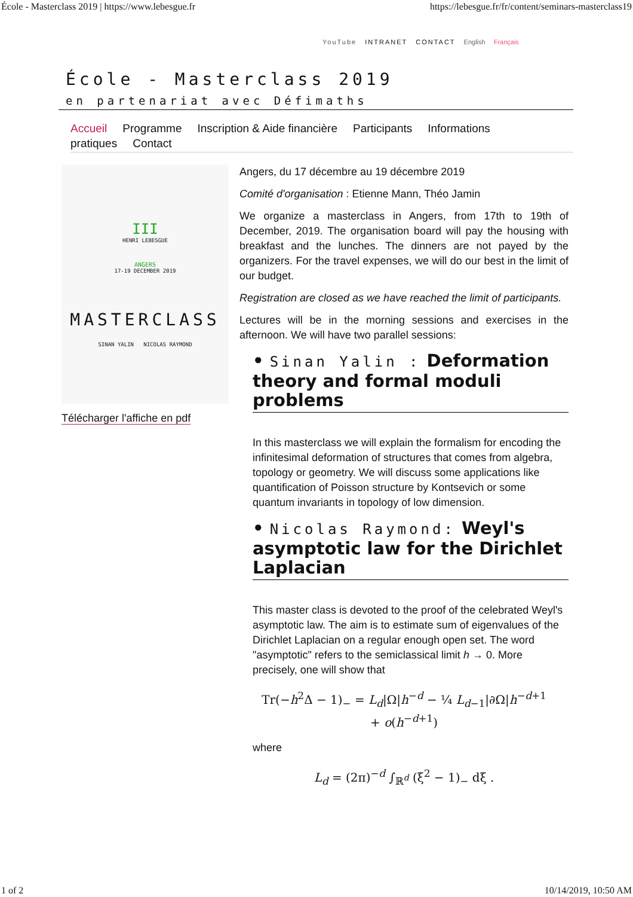École - Masterclass 2019 | https://www.lebesgue.fr https://lebesgue.fr/fr/content/seminars-masterclass19
YouTube INTRANET CONTACT English Français
École - Masterclass 2019
en partenariat avec Défimaths
Accueil Programme Inscription & Aide financière Participants Informations pratiques Contact
III
HENRI LEBESGUE
ANGERS
17-19 DECEMBER 2019
MASTERCLASS
SINAN YALIN NICOLAS RAYMOND
Télécharger l'affiche en pdf
Angers, du 17 décembre au 19 décembre 2019
Comité d'organisation : Etienne Mann, Théo Jamin
We organize a masterclass in Angers, from 17th to 19th of December, 2019. The organisation board will pay the housing with breakfast and the lunches. The dinners are not payed by the organizers. For the travel expenses, we will do our best in the limit of our budget.
Registration are closed as we have reached the limit of participants.
Lectures will be in the morning sessions and exercises in the afternoon. We will have two parallel sessions:
• Sinan Yalin : Deformation theory and formal moduli problems
In this masterclass we will explain the formalism for encoding the infinitesimal deformation of structures that comes from algebra, topology or geometry. We will discuss some applications like quantification of Poisson structure by Kontsevich or some quantum invariants in topology of low dimension.
• Nicolas Raymond: Weyl's asymptotic law for the Dirichlet Laplacian
This master class is devoted to the proof of the celebrated Weyl's asymptotic law. The aim is to estimate sum of eigenvalues of the Dirichlet Laplacian on a regular enough open set. The word "asymptotic" refers to the semiclassical limit h → 0. More precisely, one will show that
Tr(−h<sup>2</sup>Δ − 1)<sub>−</sub> = L<sub>d</sub>|Ω|h<sup>−d</sup> − ¼ L<sub>d−1</sub>|∂Ω|h<sup>−d+1</sup>
+ o(h<sup>−d+1</sup>)
where
L<sub>d</sub> = (2π)<sup>−d</sup> ∫<sub>ℝ<sup>d</sup></sub> (ξ<sup>2</sup> − 1)<sub>−</sub> dξ .
1 of 2 10/14/2019, 10:50 AM